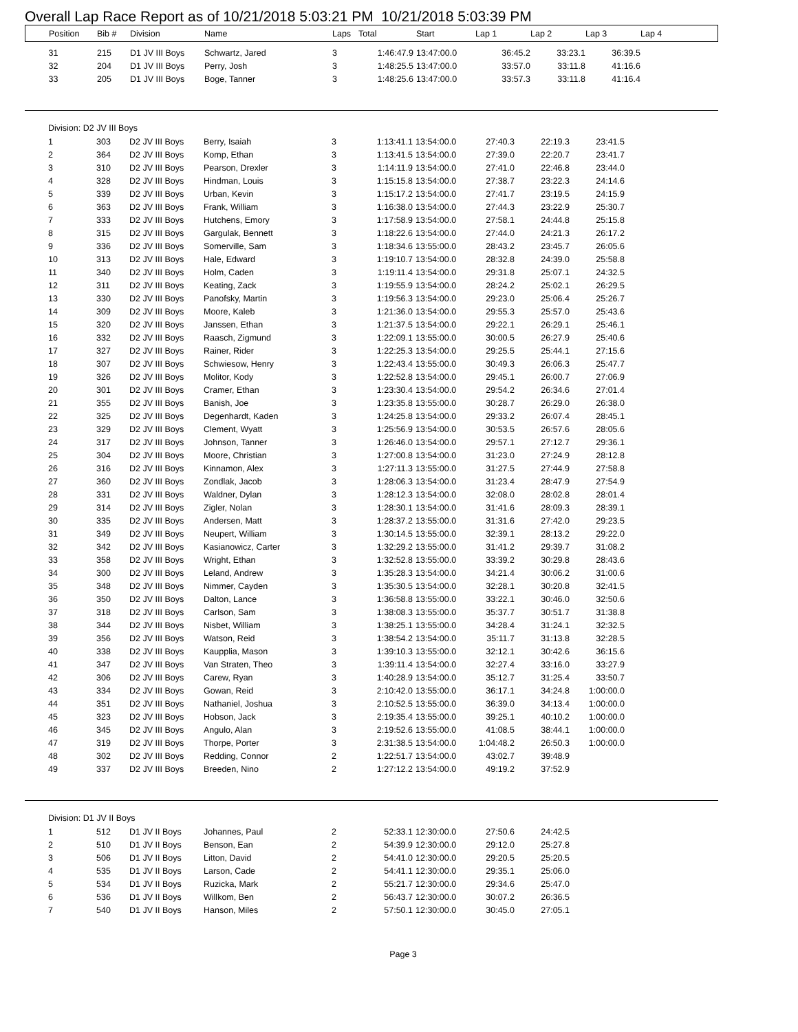Overall Lap Race Report as of 10/21/2018 5:03:21 PM 10/21/2018 5:03:39 PM
| Position | Bib # | Division | Name | Laps | Total | Start | Lap 1 | Lap 2 | Lap 3 | Lap 4 |
| --- | --- | --- | --- | --- | --- | --- | --- | --- | --- | --- |
| 31 | 215 | D1 JV III Boys | Schwartz, Jared | 3 | 1:46:47.9 | 13:47:00.0 | 36:45.2 | 33:23.1 | 36:39.5 | |
| 32 | 204 | D1 JV III Boys | Perry, Josh | 3 | 1:48:25.5 | 13:47:00.0 | 33:57.0 | 33:11.8 | 41:16.6 | |
| 33 | 205 | D1 JV III Boys | Boge, Tanner | 3 | 1:48:25.6 | 13:47:00.0 | 33:57.3 | 33:11.8 | 41:16.4 | |
| Division: D2 JV III Boys | | | | | | | | | | |
| 1 | 303 | D2 JV III Boys | Berry, Isaiah | 3 | 1:13:41.1 | 13:54:00.0 | 27:40.3 | 22:19.3 | 23:41.5 | |
| 2 | 364 | D2 JV III Boys | Komp, Ethan | 3 | 1:13:41.5 | 13:54:00.0 | 27:39.0 | 22:20.7 | 23:41.7 | |
| 3 | 310 | D2 JV III Boys | Pearson, Drexler | 3 | 1:14:11.9 | 13:54:00.0 | 27:41.0 | 22:46.8 | 23:44.0 | |
| 4 | 328 | D2 JV III Boys | Hindman, Louis | 3 | 1:15:15.8 | 13:54:00.0 | 27:38.7 | 23:22.3 | 24:14.6 | |
| 5 | 339 | D2 JV III Boys | Urban, Kevin | 3 | 1:15:17.2 | 13:54:00.0 | 27:41.7 | 23:19.5 | 24:15.9 | |
| 6 | 363 | D2 JV III Boys | Frank, William | 3 | 1:16:38.0 | 13:54:00.0 | 27:44.3 | 23:22.9 | 25:30.7 | |
| 7 | 333 | D2 JV III Boys | Hutchens, Emory | 3 | 1:17:58.9 | 13:54:00.0 | 27:58.1 | 24:44.8 | 25:15.8 | |
| 8 | 315 | D2 JV III Boys | Gargulak, Bennett | 3 | 1:18:22.6 | 13:54:00.0 | 27:44.0 | 24:21.3 | 26:17.2 | |
| 9 | 336 | D2 JV III Boys | Somerville, Sam | 3 | 1:18:34.6 | 13:55:00.0 | 28:43.2 | 23:45.7 | 26:05.6 | |
| 10 | 313 | D2 JV III Boys | Hale, Edward | 3 | 1:19:10.7 | 13:54:00.0 | 28:32.8 | 24:39.0 | 25:58.8 | |
| 11 | 340 | D2 JV III Boys | Holm, Caden | 3 | 1:19:11.4 | 13:54:00.0 | 29:31.8 | 25:07.1 | 24:32.5 | |
| 12 | 311 | D2 JV III Boys | Keating, Zack | 3 | 1:19:55.9 | 13:54:00.0 | 28:24.2 | 25:02.1 | 26:29.5 | |
| 13 | 330 | D2 JV III Boys | Panofsky, Martin | 3 | 1:19:56.3 | 13:54:00.0 | 29:23.0 | 25:06.4 | 25:26.7 | |
| 14 | 309 | D2 JV III Boys | Moore, Kaleb | 3 | 1:21:36.0 | 13:54:00.0 | 29:55.3 | 25:57.0 | 25:43.6 | |
| 15 | 320 | D2 JV III Boys | Janssen, Ethan | 3 | 1:21:37.5 | 13:54:00.0 | 29:22.1 | 26:29.1 | 25:46.1 | |
| 16 | 332 | D2 JV III Boys | Raasch, Zigmund | 3 | 1:22:09.1 | 13:55:00.0 | 30:00.5 | 26:27.9 | 25:40.6 | |
| 17 | 327 | D2 JV III Boys | Rainer, Rider | 3 | 1:22:25.3 | 13:54:00.0 | 29:25.5 | 25:44.1 | 27:15.6 | |
| 18 | 307 | D2 JV III Boys | Schwiesow, Henry | 3 | 1:22:43.4 | 13:55:00.0 | 30:49.3 | 26:06.3 | 25:47.7 | |
| 19 | 326 | D2 JV III Boys | Molitor, Kody | 3 | 1:22:52.8 | 13:54:00.0 | 29:45.1 | 26:00.7 | 27:06.9 | |
| 20 | 301 | D2 JV III Boys | Cramer, Ethan | 3 | 1:23:30.4 | 13:54:00.0 | 29:54.2 | 26:34.6 | 27:01.4 | |
| 21 | 355 | D2 JV III Boys | Banish, Joe | 3 | 1:23:35.8 | 13:55:00.0 | 30:28.7 | 26:29.0 | 26:38.0 | |
| 22 | 325 | D2 JV III Boys | Degenhardt, Kaden | 3 | 1:24:25.8 | 13:54:00.0 | 29:33.2 | 26:07.4 | 28:45.1 | |
| 23 | 329 | D2 JV III Boys | Clement, Wyatt | 3 | 1:25:56.9 | 13:54:00.0 | 30:53.5 | 26:57.6 | 28:05.6 | |
| 24 | 317 | D2 JV III Boys | Johnson, Tanner | 3 | 1:26:46.0 | 13:54:00.0 | 29:57.1 | 27:12.7 | 29:36.1 | |
| 25 | 304 | D2 JV III Boys | Moore, Christian | 3 | 1:27:00.8 | 13:54:00.0 | 31:23.0 | 27:24.9 | 28:12.8 | |
| 26 | 316 | D2 JV III Boys | Kinnamon, Alex | 3 | 1:27:11.3 | 13:55:00.0 | 31:27.5 | 27:44.9 | 27:58.8 | |
| 27 | 360 | D2 JV III Boys | Zondlak, Jacob | 3 | 1:28:06.3 | 13:54:00.0 | 31:23.4 | 28:47.9 | 27:54.9 | |
| 28 | 331 | D2 JV III Boys | Waldner, Dylan | 3 | 1:28:12.3 | 13:54:00.0 | 32:08.0 | 28:02.8 | 28:01.4 | |
| 29 | 314 | D2 JV III Boys | Zigler, Nolan | 3 | 1:28:30.1 | 13:54:00.0 | 31:41.6 | 28:09.3 | 28:39.1 | |
| 30 | 335 | D2 JV III Boys | Andersen, Matt | 3 | 1:28:37.2 | 13:55:00.0 | 31:31.6 | 27:42.0 | 29:23.5 | |
| 31 | 349 | D2 JV III Boys | Neupert, William | 3 | 1:30:14.5 | 13:55:00.0 | 32:39.1 | 28:13.2 | 29:22.0 | |
| 32 | 342 | D2 JV III Boys | Kasianowicz, Carter | 3 | 1:32:29.2 | 13:55:00.0 | 31:41.2 | 29:39.7 | 31:08.2 | |
| 33 | 358 | D2 JV III Boys | Wright, Ethan | 3 | 1:32:52.8 | 13:55:00.0 | 33:39.2 | 30:29.8 | 28:43.6 | |
| 34 | 300 | D2 JV III Boys | Leland, Andrew | 3 | 1:35:28.3 | 13:54:00.0 | 34:21.4 | 30:06.2 | 31:00.6 | |
| 35 | 348 | D2 JV III Boys | Nimmer, Cayden | 3 | 1:35:30.5 | 13:54:00.0 | 32:28.1 | 30:20.8 | 32:41.5 | |
| 36 | 350 | D2 JV III Boys | Dalton, Lance | 3 | 1:36:58.8 | 13:55:00.0 | 33:22.1 | 30:46.0 | 32:50.6 | |
| 37 | 318 | D2 JV III Boys | Carlson, Sam | 3 | 1:38:08.3 | 13:55:00.0 | 35:37.7 | 30:51.7 | 31:38.8 | |
| 38 | 344 | D2 JV III Boys | Nisbet, William | 3 | 1:38:25.1 | 13:55:00.0 | 34:28.4 | 31:24.1 | 32:32.5 | |
| 39 | 356 | D2 JV III Boys | Watson, Reid | 3 | 1:38:54.2 | 13:54:00.0 | 35:11.7 | 31:13.8 | 32:28.5 | |
| 40 | 338 | D2 JV III Boys | Kaupplia, Mason | 3 | 1:39:10.3 | 13:55:00.0 | 32:12.1 | 30:42.6 | 36:15.6 | |
| 41 | 347 | D2 JV III Boys | Van Straten, Theo | 3 | 1:39:11.4 | 13:54:00.0 | 32:27.4 | 33:16.0 | 33:27.9 | |
| 42 | 306 | D2 JV III Boys | Carew, Ryan | 3 | 1:40:28.9 | 13:54:00.0 | 35:12.7 | 31:25.4 | 33:50.7 | |
| 43 | 334 | D2 JV III Boys | Gowan, Reid | 3 | 2:10:42.0 | 13:55:00.0 | 36:17.1 | 34:24.8 | 1:00:00.0 | |
| 44 | 351 | D2 JV III Boys | Nathaniel, Joshua | 3 | 2:10:52.5 | 13:55:00.0 | 36:39.0 | 34:13.4 | 1:00:00.0 | |
| 45 | 323 | D2 JV III Boys | Hobson, Jack | 3 | 2:19:35.4 | 13:55:00.0 | 39:25.1 | 40:10.2 | 1:00:00.0 | |
| 46 | 345 | D2 JV III Boys | Angulo, Alan | 3 | 2:19:52.6 | 13:55:00.0 | 41:08.5 | 38:44.1 | 1:00:00.0 | |
| 47 | 319 | D2 JV III Boys | Thorpe, Porter | 3 | 2:31:38.5 | 13:54:00.0 | 1:04:48.2 | 26:50.3 | 1:00:00.0 | |
| 48 | 302 | D2 JV III Boys | Redding, Connor | 2 | 1:22:51.7 | 13:54:00.0 | 43:02.7 | 39:48.9 | | |
| 49 | 337 | D2 JV III Boys | Breeden, Nino | 2 | 1:27:12.2 | 13:54:00.0 | 49:19.2 | 37:52.9 | | |
| Division: D1 JV II Boys | | | | | | | | | | |
| 1 | 512 | D1 JV II Boys | Johannes, Paul | 2 | 52:33.1 | 12:30:00.0 | 27:50.6 | 24:42.5 | | |
| 2 | 510 | D1 JV II Boys | Benson, Ean | 2 | 54:39.9 | 12:30:00.0 | 29:12.0 | 25:27.8 | | |
| 3 | 506 | D1 JV II Boys | Litton, David | 2 | 54:41.0 | 12:30:00.0 | 29:20.5 | 25:20.5 | | |
| 4 | 535 | D1 JV II Boys | Larson, Cade | 2 | 54:41.1 | 12:30:00.0 | 29:35.1 | 25:06.0 | | |
| 5 | 534 | D1 JV II Boys | Ruzicka, Mark | 2 | 55:21.7 | 12:30:00.0 | 29:34.6 | 25:47.0 | | |
| 6 | 536 | D1 JV II Boys | Willkom, Ben | 2 | 56:43.7 | 12:30:00.0 | 30:07.2 | 26:36.5 | | |
| 7 | 540 | D1 JV II Boys | Hanson, Miles | 2 | 57:50.1 | 12:30:00.0 | 30:45.0 | 27:05.1 | | |
Page 3